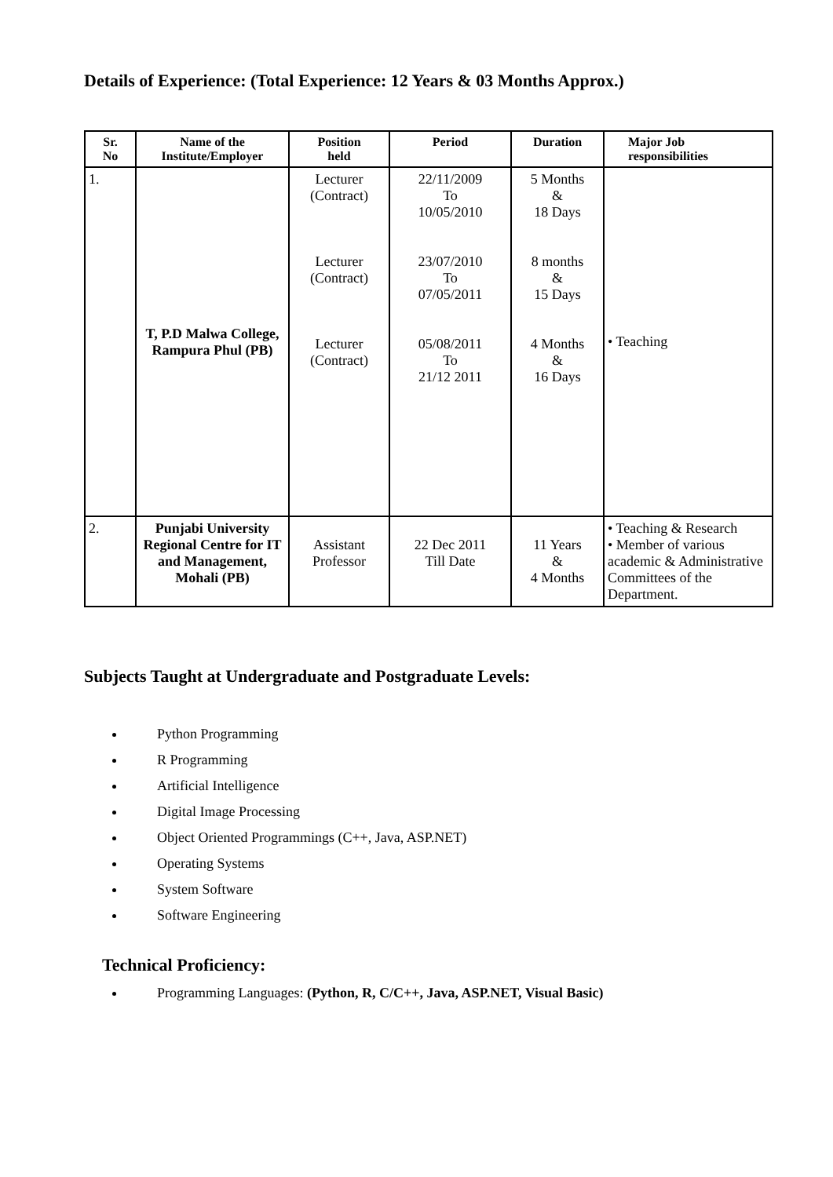Details of Experience: (Total Experience: 12 Years & 03 Months Approx.)
| Sr. No | Name of the Institute/Employer | Position held | Period | Duration | Major Job responsibilities |
| --- | --- | --- | --- | --- | --- |
| 1. | T, P.D Malwa College, Rampura Phul (PB) | Lecturer (Contract) Lecturer (Contract) Lecturer (Contract) | 22/11/2009 To 10/05/2010 23/07/2010 To 07/05/2011 05/08/2011 To 21/12 2011 | 5 Months & 18 Days 8 months & 15 Days 4 Months & 16 Days | • Teaching |
| 2. | Punjabi University Regional Centre for IT and Management, Mohali (PB) | Assistant Professor | 22 Dec 2011 Till Date | 11 Years & 4 Months | • Teaching & Research • Member of various academic & Administrative Committees of the Department. |
Subjects Taught at Undergraduate and Postgraduate Levels:
Python Programming
R Programming
Artificial Intelligence
Digital Image Processing
Object Oriented Programmings (C++, Java, ASP.NET)
Operating Systems
System Software
Software Engineering
Technical Proficiency:
Programming Languages: (Python, R, C/C++, Java, ASP.NET, Visual Basic)